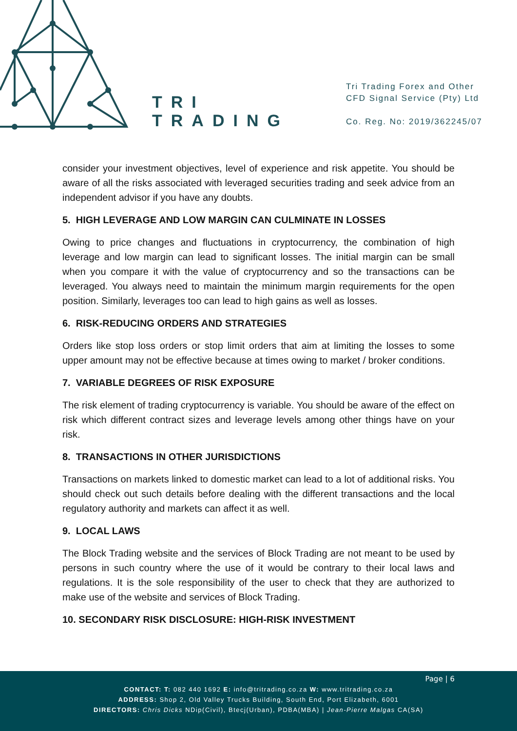TRI
TRADING
Tri Trading Forex and Other
CFD Signal Service (Pty) Ltd
Co. Reg. No: 2019/362245/07
consider your investment objectives, level of experience and risk appetite. You should be aware of all the risks associated with leveraged securities trading and seek advice from an independent advisor if you have any doubts.
5. HIGH LEVERAGE AND LOW MARGIN CAN CULMINATE IN LOSSES
Owing to price changes and fluctuations in cryptocurrency, the combination of high leverage and low margin can lead to significant losses. The initial margin can be small when you compare it with the value of cryptocurrency and so the transactions can be leveraged. You always need to maintain the minimum margin requirements for the open position. Similarly, leverages too can lead to high gains as well as losses.
6. RISK-REDUCING ORDERS AND STRATEGIES
Orders like stop loss orders or stop limit orders that aim at limiting the losses to some upper amount may not be effective because at times owing to market / broker conditions.
7. VARIABLE DEGREES OF RISK EXPOSURE
The risk element of trading cryptocurrency is variable. You should be aware of the effect on risk which different contract sizes and leverage levels among other things have on your risk.
8. TRANSACTIONS IN OTHER JURISDICTIONS
Transactions on markets linked to domestic market can lead to a lot of additional risks. You should check out such details before dealing with the different transactions and the local regulatory authority and markets can affect it as well.
9. LOCAL LAWS
The Block Trading website and the services of Block Trading are not meant to be used by persons in such country where the use of it would be contrary to their local laws and regulations. It is the sole responsibility of the user to check that they are authorized to make use of the website and services of Block Trading.
10. SECONDARY RISK DISCLOSURE: HIGH-RISK INVESTMENT
Page | 6
CONTACT: T: 082 440 1692 E: info@tritrading.co.za W: www.tritrading.co.za
ADDRESS: Shop 2, Old Valley Trucks Building, South End, Port Elizabeth, 6001
DIRECTORS: Chris Dicks NDip(Civil), Btecj(Urban), PDBA(MBA) | Jean-Pierre Malgas CA(SA)